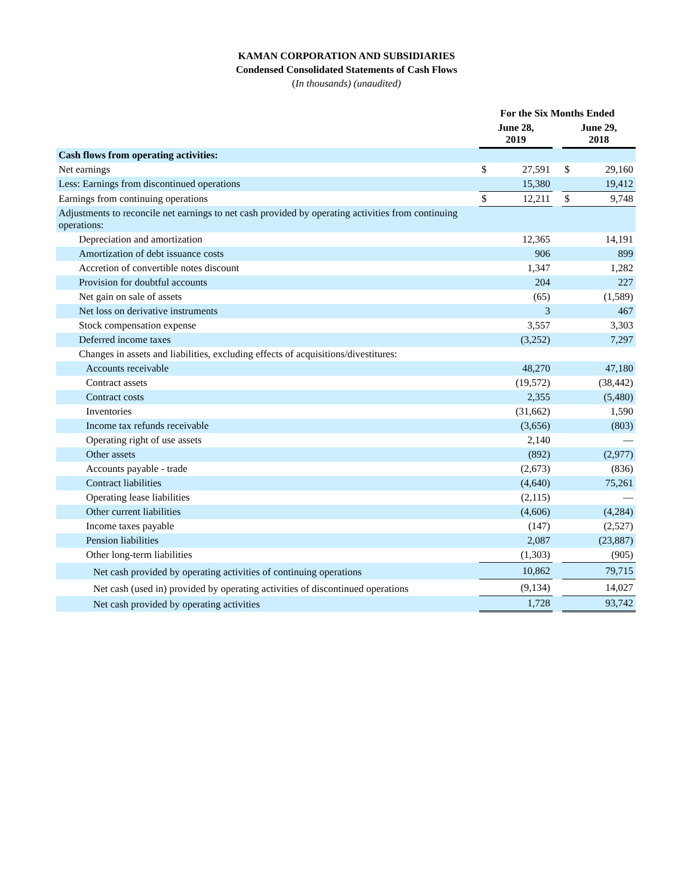KAMAN CORPORATION AND SUBSIDIARIES
Condensed Consolidated Statements of Cash Flows
(In thousands) (unaudited)
| | For the Six Months Ended | | | | |
| --- | --- | --- | --- | --- | --- |
| | June 28, 2019 | | | June 29, 2018 | |
| Cash flows from operating activities: | | | | | |
| Net earnings | $ | 27,591 | | $ | 29,160 |
| Less: Earnings from discontinued operations | | 15,380 | | | 19,412 |
| Earnings from continuing operations | $ | 12,211 | | $ | 9,748 |
| Adjustments to reconcile net earnings to net cash provided by operating activities from continuing operations: | | | | | |
| Depreciation and amortization | | 12,365 | | | 14,191 |
| Amortization of debt issuance costs | | 906 | | | 899 |
| Accretion of convertible notes discount | | 1,347 | | | 1,282 |
| Provision for doubtful accounts | | 204 | | | 227 |
| Net gain on sale of assets | | (65) | | | (1,589) |
| Net loss on derivative instruments | | 3 | | | 467 |
| Stock compensation expense | | 3,557 | | | 3,303 |
| Deferred income taxes | | (3,252) | | | 7,297 |
| Changes in assets and liabilities, excluding effects of acquisitions/divestitures: | | | | | |
| Accounts receivable | | 48,270 | | | 47,180 |
| Contract assets | | (19,572) | | | (38,442) |
| Contract costs | | 2,355 | | | (5,480) |
| Inventories | | (31,662) | | | 1,590 |
| Income tax refunds receivable | | (3,656) | | | (803) |
| Operating right of use assets | | 2,140 | | | — |
| Other assets | | (892) | | | (2,977) |
| Accounts payable - trade | | (2,673) | | | (836) |
| Contract liabilities | | (4,640) | | | 75,261 |
| Operating lease liabilities | | (2,115) | | | — |
| Other current liabilities | | (4,606) | | | (4,284) |
| Income taxes payable | | (147) | | | (2,527) |
| Pension liabilities | | 2,087 | | | (23,887) |
| Other long-term liabilities | | (1,303) | | | (905) |
| Net cash provided by operating activities of continuing operations | | 10,862 | | | 79,715 |
| Net cash (used in) provided by operating activities of discontinued operations | | (9,134) | | | 14,027 |
| Net cash provided by operating activities | | 1,728 | | | 93,742 |